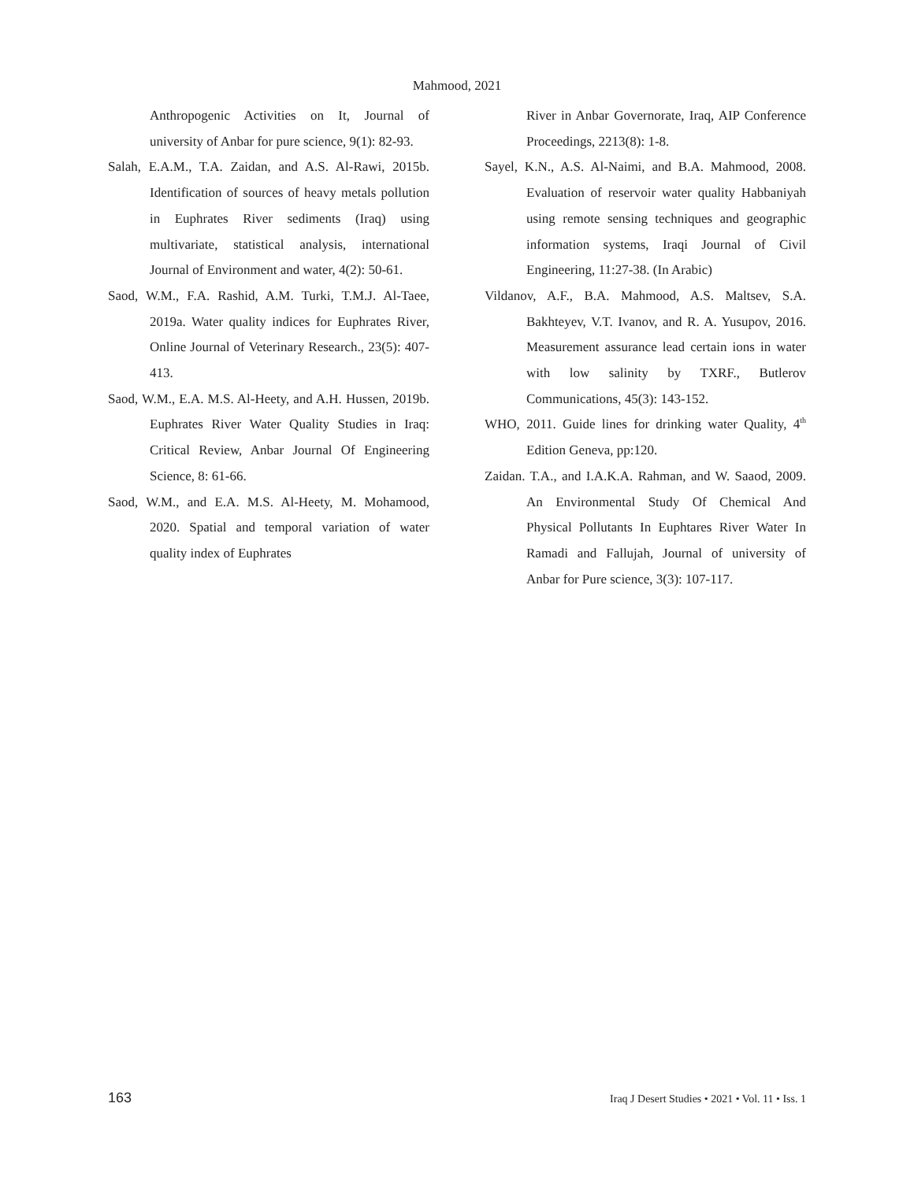Mahmood, 2021
Anthropogenic Activities on It, Journal of university of Anbar for pure science, 9(1): 82-93.
Salah, E.A.M., T.A. Zaidan, and A.S. Al-Rawi, 2015b. Identification of sources of heavy metals pollution in Euphrates River sediments (Iraq) using multivariate, statistical analysis, international Journal of Environment and water, 4(2): 50-61.
Saod, W.M., F.A. Rashid, A.M. Turki, T.M.J. Al-Taee, 2019a. Water quality indices for Euphrates River, Online Journal of Veterinary Research., 23(5): 407-413.
Saod, W.M., E.A. M.S. Al-Heety, and A.H. Hussen, 2019b. Euphrates River Water Quality Studies in Iraq: Critical Review, Anbar Journal Of Engineering Science, 8: 61-66.
Saod, W.M., and E.A. M.S. Al-Heety, M. Mohamood, 2020. Spatial and temporal variation of water quality index of Euphrates
River in Anbar Governorate, Iraq, AIP Conference Proceedings, 2213(8): 1-8.
Sayel, K.N., A.S. Al-Naimi, and B.A. Mahmood, 2008. Evaluation of reservoir water quality Habbaniyah using remote sensing techniques and geographic information systems, Iraqi Journal of Civil Engineering, 11:27-38. (In Arabic)
Vildanov, A.F., B.A. Mahmood, A.S. Maltsev, S.A. Bakhteyev, V.T. Ivanov, and R. A. Yusupov, 2016. Measurement assurance lead certain ions in water with low salinity by TXRF., Butlerov Communications, 45(3): 143-152.
WHO, 2011. Guide lines for drinking water Quality, 4<sup>th</sup> Edition Geneva, pp:120.
Zaidan. T.A., and I.A.K.A. Rahman, and W. Saaod, 2009. An Environmental Study Of Chemical And Physical Pollutants In Euphtares River Water In Ramadi and Fallujah, Journal of university of Anbar for Pure science, 3(3): 107-117.
163 Iraq J Desert Studies • 2021 • Vol. 11 • Iss. 1